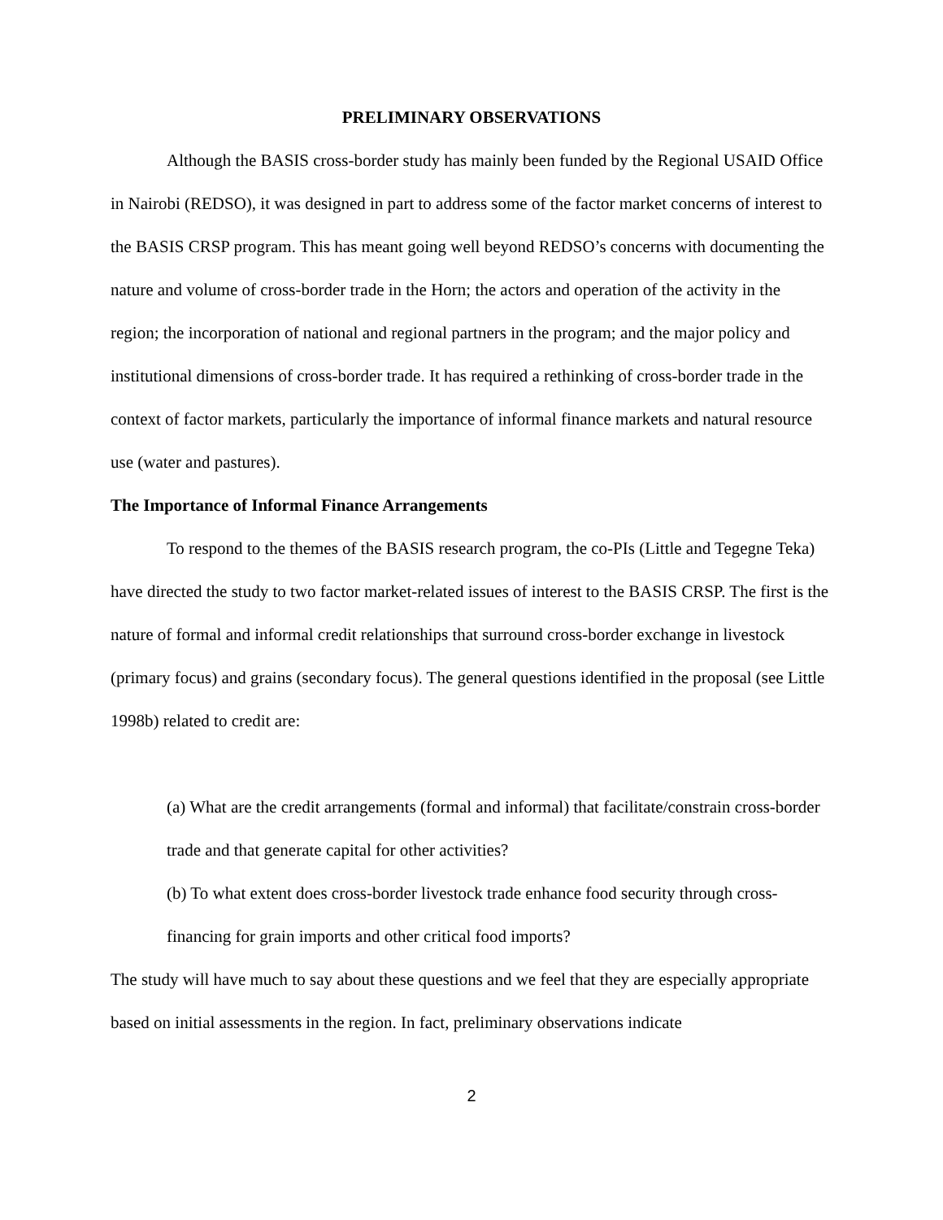PRELIMINARY OBSERVATIONS
Although the BASIS cross-border study has mainly been funded by the Regional USAID Office in Nairobi (REDSO), it was designed in part to address some of the factor market concerns of interest to the BASIS CRSP program. This has meant going well beyond REDSO’s concerns with documenting the nature and volume of cross-border trade in the Horn; the actors and operation of the activity in the region; the incorporation of national and regional partners in the program; and the major policy and institutional dimensions of cross-border trade. It has required a rethinking of cross-border trade in the context of factor markets, particularly the importance of informal finance markets and natural resource use (water and pastures).
The Importance of Informal Finance Arrangements
To respond to the themes of the BASIS research program, the co-PIs (Little and Tegegne Teka) have directed the study to two factor market-related issues of interest to the BASIS CRSP. The first is the nature of formal and informal credit relationships that surround cross-border exchange in livestock (primary focus) and grains (secondary focus). The general questions identified in the proposal (see Little 1998b) related to credit are:
(a) What are the credit arrangements (formal and informal) that facilitate/constrain cross-border trade and that generate capital for other activities?
(b) To what extent does cross-border livestock trade enhance food security through cross-financing for grain imports and other critical food imports?
The study will have much to say about these questions and we feel that they are especially appropriate based on initial assessments in the region. In fact, preliminary observations indicate
2